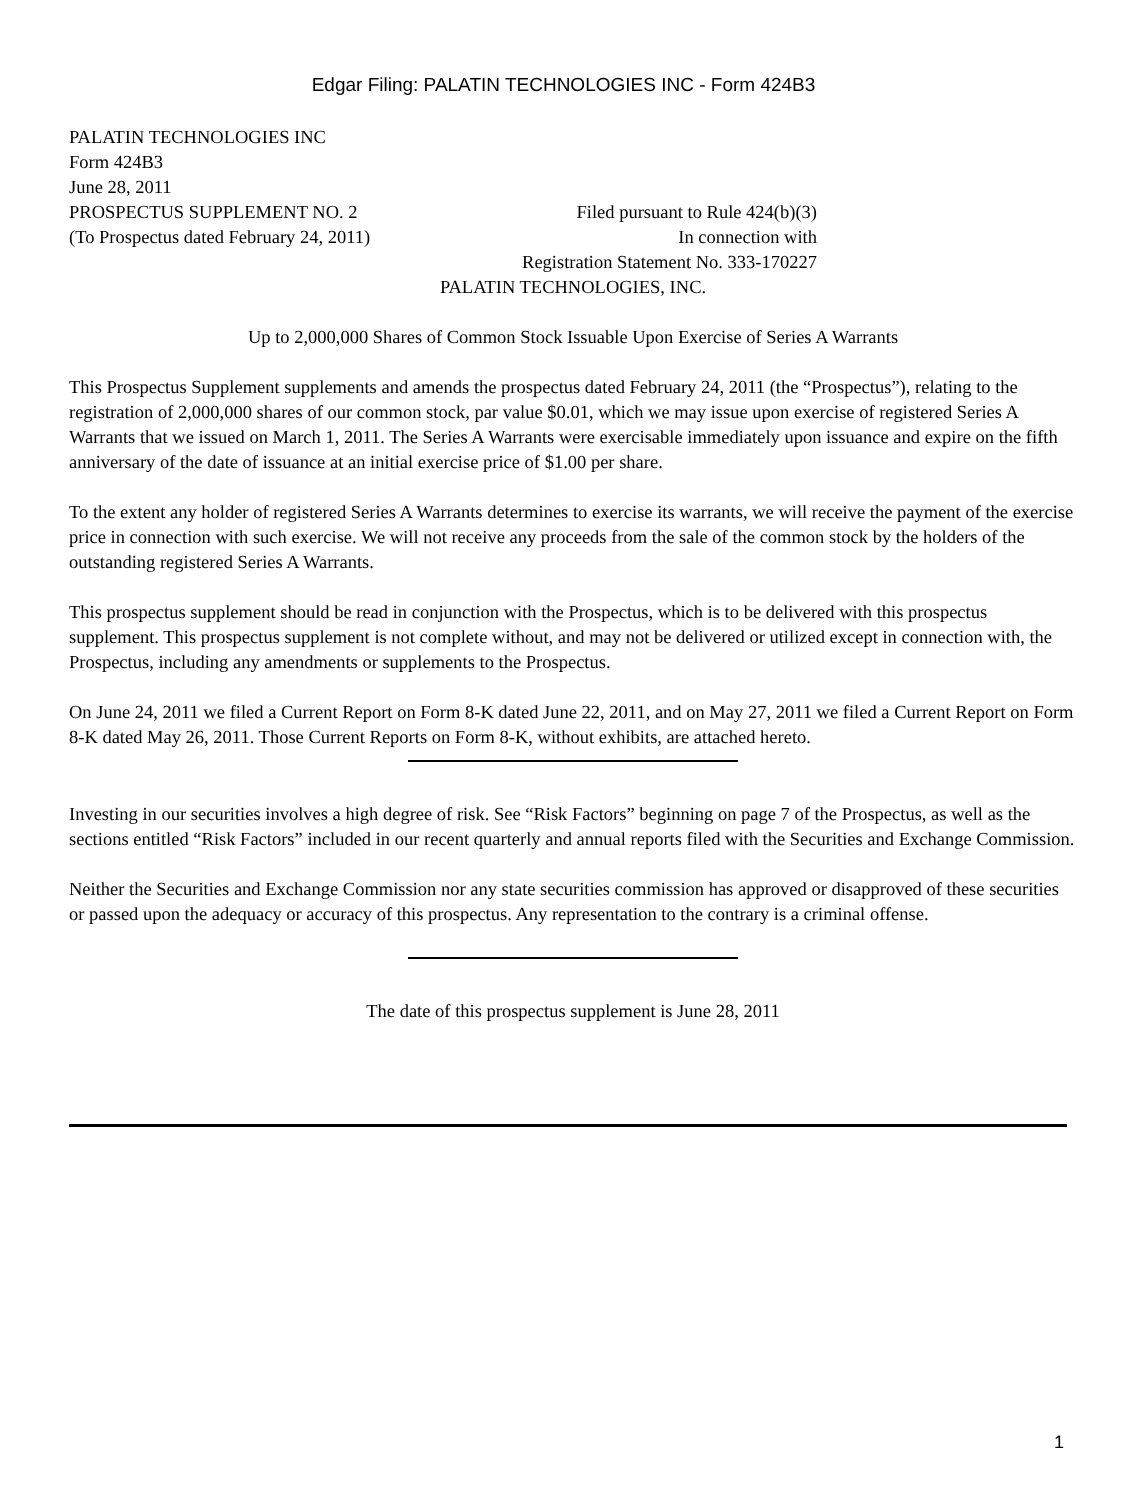Edgar Filing: PALATIN TECHNOLOGIES INC - Form 424B3
PALATIN TECHNOLOGIES INC
Form 424B3
June 28, 2011
PROSPECTUS SUPPLEMENT NO. 2 Filed pursuant to Rule 424(b)(3)
(To Prospectus dated February 24, 2011) In connection with
Registration Statement No. 333-170227
PALATIN TECHNOLOGIES, INC.
Up to 2,000,000 Shares of Common Stock Issuable Upon Exercise of Series A Warrants
This Prospectus Supplement supplements and amends the prospectus dated February 24, 2011 (the “Prospectus”), relating to the registration of 2,000,000 shares of our common stock, par value $0.01, which we may issue upon exercise of registered Series A Warrants that we issued on March 1, 2011. The Series A Warrants were exercisable immediately upon issuance and expire on the fifth anniversary of the date of issuance at an initial exercise price of $1.00 per share.
To the extent any holder of registered Series A Warrants determines to exercise its warrants, we will receive the payment of the exercise price in connection with such exercise. We will not receive any proceeds from the sale of the common stock by the holders of the outstanding registered Series A Warrants.
This prospectus supplement should be read in conjunction with the Prospectus, which is to be delivered with this prospectus supplement. This prospectus supplement is not complete without, and may not be delivered or utilized except in connection with, the Prospectus, including any amendments or supplements to the Prospectus.
On June 24, 2011 we filed a Current Report on Form 8-K dated June 22, 2011, and on May 27, 2011 we filed a Current Report on Form 8-K dated May 26, 2011. Those Current Reports on Form 8-K, without exhibits, are attached hereto.
Investing in our securities involves a high degree of risk. See “Risk Factors” beginning on page 7 of the Prospectus, as well as the sections entitled “Risk Factors” included in our recent quarterly and annual reports filed with the Securities and Exchange Commission.
Neither the Securities and Exchange Commission nor any state securities commission has approved or disapproved of these securities or passed upon the adequacy or accuracy of this prospectus. Any representation to the contrary is a criminal offense.
The date of this prospectus supplement is June 28, 2011
1